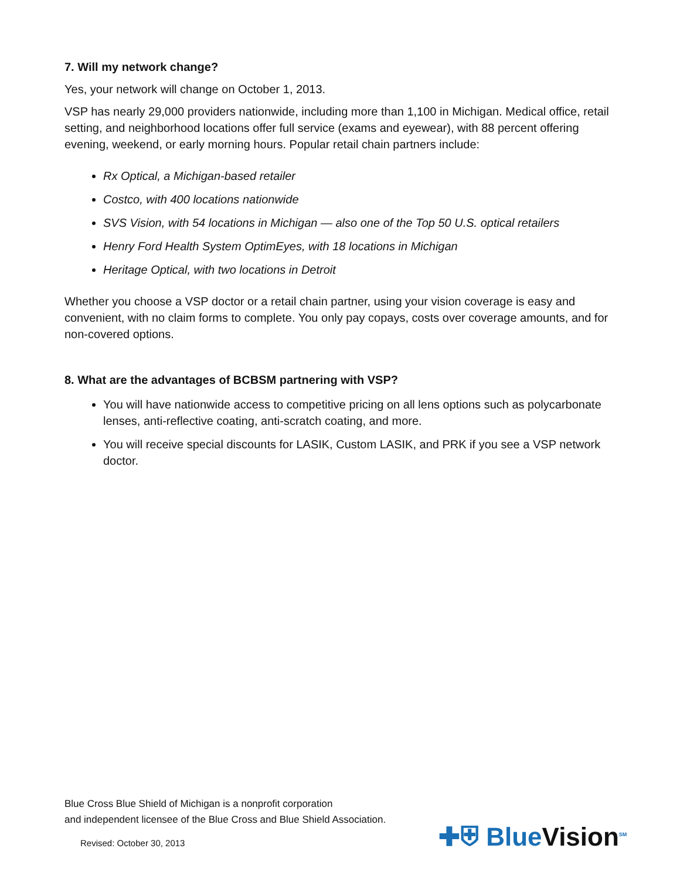7. Will my network change?
Yes, your network will change on October 1, 2013.
VSP has nearly 29,000 providers nationwide, including more than 1,100 in Michigan. Medical office, retail setting, and neighborhood locations offer full service (exams and eyewear), with 88 percent offering evening, weekend, or early morning hours. Popular retail chain partners include:
Rx Optical, a Michigan-based retailer
Costco, with 400 locations nationwide
SVS Vision, with 54 locations in Michigan — also one of the Top 50 U.S. optical retailers
Henry Ford Health System OptimEyes, with 18 locations in Michigan
Heritage Optical, with two locations in Detroit
Whether you choose a VSP doctor or a retail chain partner, using your vision coverage is easy and convenient, with no claim forms to complete. You only pay copays, costs over coverage amounts, and for non-covered options.
8. What are the advantages of BCBSM partnering with VSP?
You will have nationwide access to competitive pricing on all lens options such as polycarbonate lenses, anti-reflective coating, anti-scratch coating, and more.
You will receive special discounts for LASIK, Custom LASIK, and PRK if you see a VSP network doctor.
Blue Cross Blue Shield of Michigan is a nonprofit corporation
and independent licensee of the Blue Cross and Blue Shield Association.
✚⛨ BlueVision<sup>SM</sup>
Revised: October 30, 2013